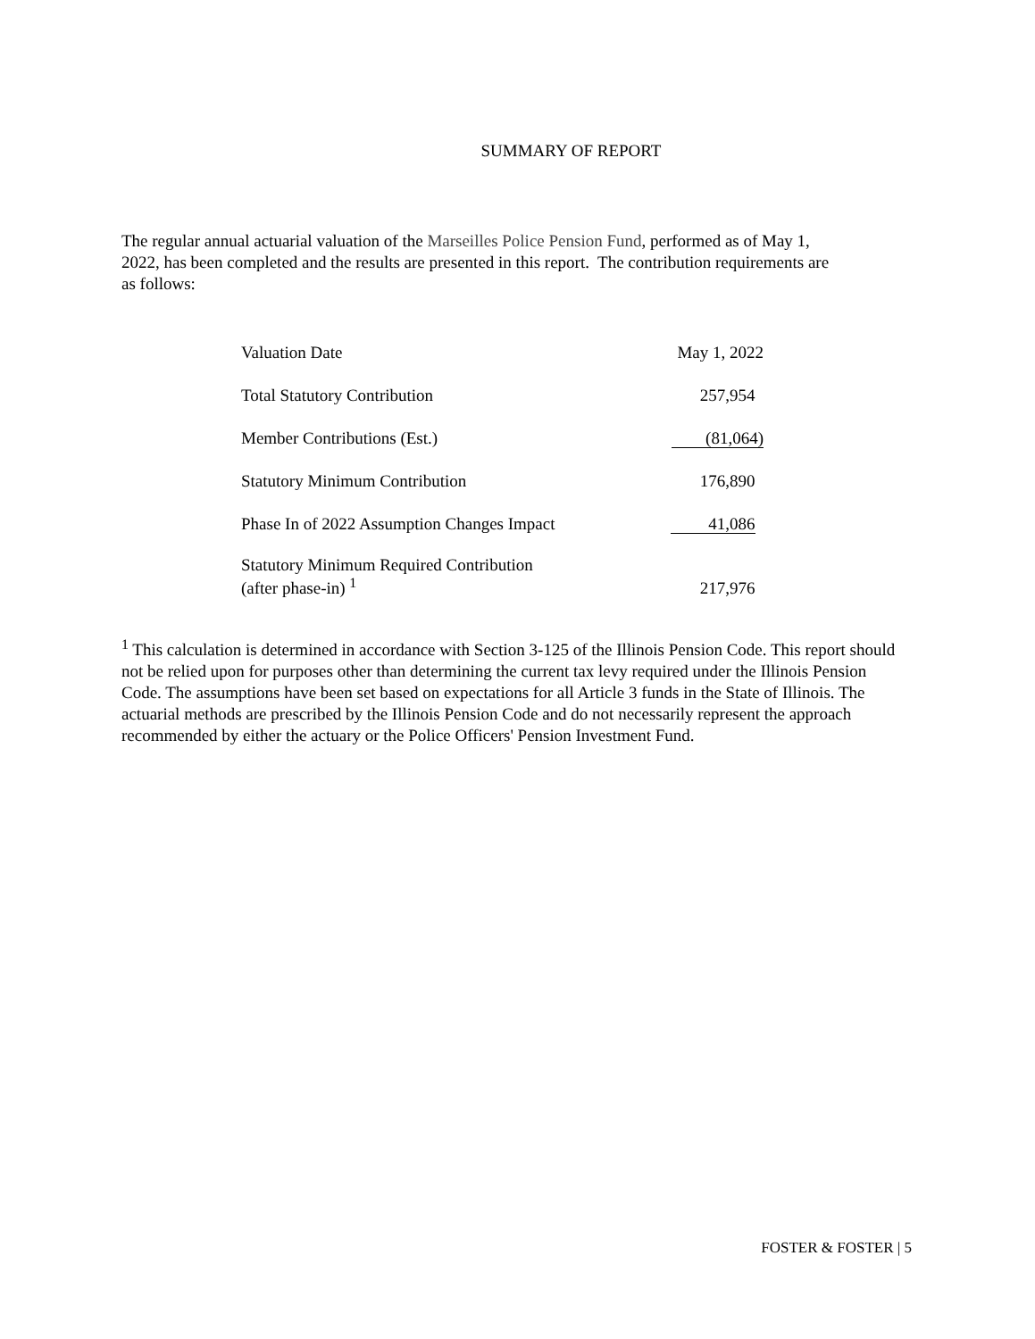SUMMARY OF REPORT
The regular annual actuarial valuation of the Marseilles Police Pension Fund, performed as of May 1, 2022, has been completed and the results are presented in this report. The contribution requirements are as follows:
| Valuation Date | May 1, 2022 |
| Total Statutory Contribution | 257,954 |
| Member Contributions (Est.) | (81,064) |
| Statutory Minimum Contribution | 176,890 |
| Phase In of 2022 Assumption Changes Impact | 41,086 |
| Statutory Minimum Required Contribution (after phase-in) <sup>1</sup> | 217,976 |
<sup>1</sup> This calculation is determined in accordance with Section 3-125 of the Illinois Pension Code. This report should not be relied upon for purposes other than determining the current tax levy required under the Illinois Pension Code. The assumptions have been set based on expectations for all Article 3 funds in the State of Illinois. The actuarial methods are prescribed by the Illinois Pension Code and do not necessarily represent the approach recommended by either the actuary or the Police Officers' Pension Investment Fund.
FOSTER & FOSTER | 5